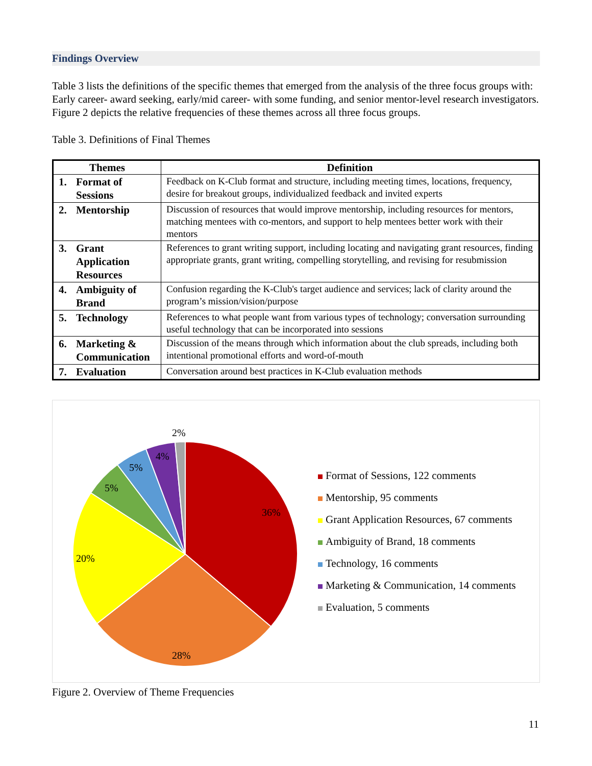Findings Overview
Table 3 lists the definitions of the specific themes that emerged from the analysis of the three focus groups with: Early career- award seeking, early/mid career- with some funding, and senior mentor-level research investigators. Figure 2 depicts the relative frequencies of these themes across all three focus groups.
Table 3. Definitions of Final Themes
| Themes | Definition |
| --- | --- |
| 1. Format of Sessions | Feedback on K-Club format and structure, including meeting times, locations, frequency, desire for breakout groups, individualized feedback and invited experts |
| 2. Mentorship | Discussion of resources that would improve mentorship, including resources for mentors, matching mentees with co-mentors, and support to help mentees better work with their mentors |
| 3. Grant Application Resources | References to grant writing support, including locating and navigating grant resources, finding appropriate grants, grant writing, compelling storytelling, and revising for resubmission |
| 4. Ambiguity of Brand | Confusion regarding the K-Club's target audience and services; lack of clarity around the program’s mission/vision/purpose |
| 5. Technology | References to what people want from various types of technology; conversation surrounding useful technology that can be incorporated into sessions |
| 6. Marketing & Communication | Discussion of the means through which information about the club spreads, including both intentional promotional efforts and word-of-mouth |
| 7. Evaluation | Conversation around best practices in K-Club evaluation methods |
36%
28%
20%
5%
5%
4%
2%
Format of Sessions, 122 comments
Mentorship, 95 comments
Grant Application Resources, 67 comments
Ambiguity of Brand, 18 comments
Technology, 16 comments
Marketing & Communication, 14 comments
Evaluation, 5 comments
Figure 2. Overview of Theme Frequencies
11